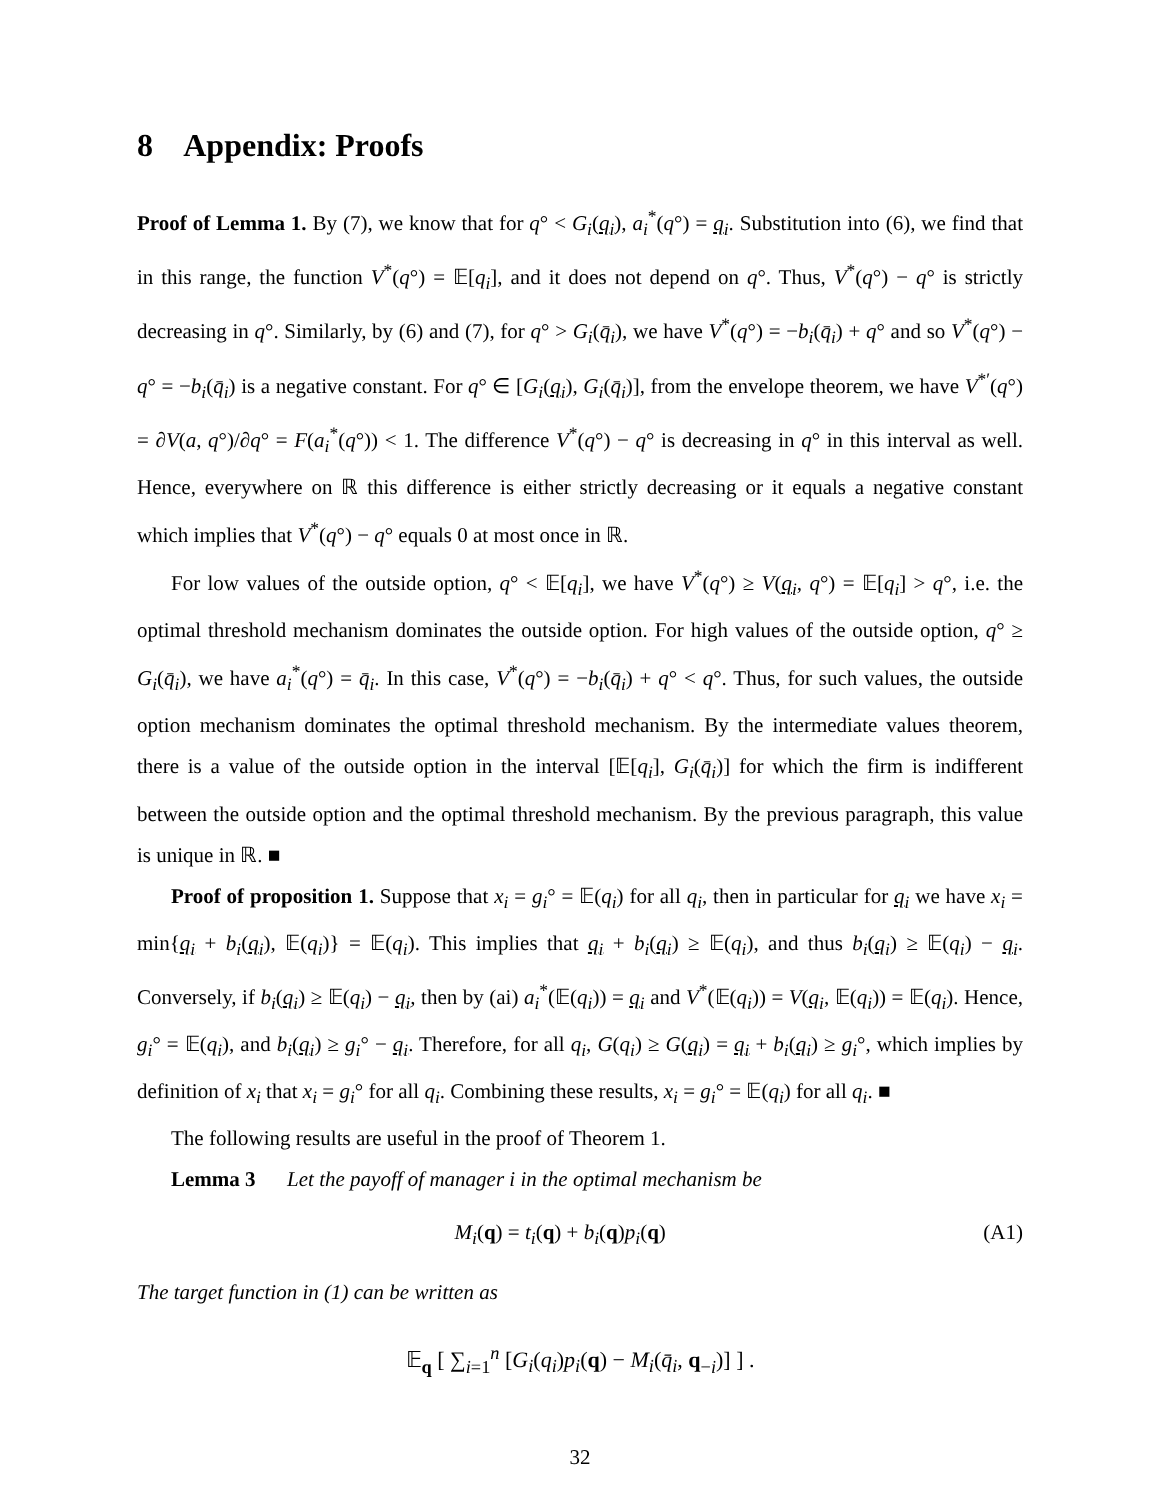8 Appendix: Proofs
Proof of Lemma 1. By (7), we know that for q° < G<sub>i</sub>(q<sub>i</sub>), a<sub>i</sub><sup>*</sup>(q°) = q<sub>i</sub>. Substitution into (6), we find that in this range, the function V<sup>*</sup>(q°) = 𝔼[q<sub>i</sub>], and it does not depend on q°. Thus, V<sup>*</sup>(q°) − q° is strictly decreasing in q°. Similarly, by (6) and (7), for q° > G<sub>i</sub>(q̄<sub>i</sub>), we have V<sup>*</sup>(q°) = −b<sub>i</sub>(q̄<sub>i</sub>) + q° and so V<sup>*</sup>(q°) − q° = −b<sub>i</sub>(q̄<sub>i</sub>) is a negative constant. For q° ∈ [G<sub>i</sub>(q<sub>i</sub>), G<sub>i</sub>(q̄<sub>i</sub>)], from the envelope theorem, we have V<sup>*′</sup>(q°) = ∂V(a, q°)/∂q° = F(a<sub>i</sub><sup>*</sup>(q°)) < 1. The difference V<sup>*</sup>(q°) − q° is decreasing in q° in this interval as well. Hence, everywhere on ℝ this difference is either strictly decreasing or it equals a negative constant which implies that V<sup>*</sup>(q°) − q° equals 0 at most once in ℝ.
For low values of the outside option, q° < 𝔼[q<sub>i</sub>], we have V<sup>*</sup>(q°) ≥ V(q<sub>i</sub>, q°) = 𝔼[q<sub>i</sub>] > q°, i.e. the optimal threshold mechanism dominates the outside option. For high values of the outside option, q° ≥ G<sub>i</sub>(q̄<sub>i</sub>), we have a<sub>i</sub><sup>*</sup>(q°) = q̄<sub>i</sub>. In this case, V<sup>*</sup>(q°) = −b<sub>i</sub>(q̄<sub>i</sub>) + q° < q°. Thus, for such values, the outside option mechanism dominates the optimal threshold mechanism. By the intermediate values theorem, there is a value of the outside option in the interval [𝔼[q<sub>i</sub>], G<sub>i</sub>(q̄<sub>i</sub>)] for which the firm is indifferent between the outside option and the optimal threshold mechanism. By the previous paragraph, this value is unique in ℝ. ■
Proof of proposition 1. Suppose that x<sub>i</sub> = g<sub>i</sub>° = 𝔼(q<sub>i</sub>) for all q<sub>i</sub>, then in particular for q<sub>i</sub> we have x<sub>i</sub> = min{q<sub>i</sub> + b<sub>i</sub>(q<sub>i</sub>), 𝔼(q<sub>i</sub>)} = 𝔼(q<sub>i</sub>). This implies that q<sub>i</sub> + b<sub>i</sub>(q<sub>i</sub>) ≥ 𝔼(q<sub>i</sub>), and thus b<sub>i</sub>(q<sub>i</sub>) ≥ 𝔼(q<sub>i</sub>) − q<sub>i</sub>. Conversely, if b<sub>i</sub>(q<sub>i</sub>) ≥ 𝔼(q<sub>i</sub>) − q<sub>i</sub>, then by (ai) a<sub>i</sub><sup>*</sup>(𝔼(q<sub>i</sub>)) = q<sub>i</sub> and V<sup>*</sup>(𝔼(q<sub>i</sub>)) = V(q<sub>i</sub>, 𝔼(q<sub>i</sub>)) = 𝔼(q<sub>i</sub>). Hence, g<sub>i</sub>° = 𝔼(q<sub>i</sub>), and b<sub>i</sub>(q<sub>i</sub>) ≥ g<sub>i</sub>° − q<sub>i</sub>. Therefore, for all q<sub>i</sub>, G(q<sub>i</sub>) ≥ G(q<sub>i</sub>) = q<sub>i</sub> + b<sub>i</sub>(q<sub>i</sub>) ≥ g<sub>i</sub>°, which implies by definition of x<sub>i</sub> that x<sub>i</sub> = g<sub>i</sub>° for all q<sub>i</sub>. Combining these results, x<sub>i</sub> = g<sub>i</sub>° = 𝔼(q<sub>i</sub>) for all q<sub>i</sub>. ■
The following results are useful in the proof of Theorem 1.
Lemma 3 Let the payoff of manager i in the optimal mechanism be
M<sub>i</sub>(q) = t<sub>i</sub>(q) + b<sub>i</sub>(q)p<sub>i</sub>(q) (A1)
The target function in (1) can be written as
𝔼<sub>q</sub> [ ∑<sub>i=1</sub><sup>n</sup> [G<sub>i</sub>(q<sub>i</sub>)p<sub>i</sub>(q) − M<sub>i</sub>(q̄<sub>i</sub>, q<sub>−i</sub>)] ] .
32